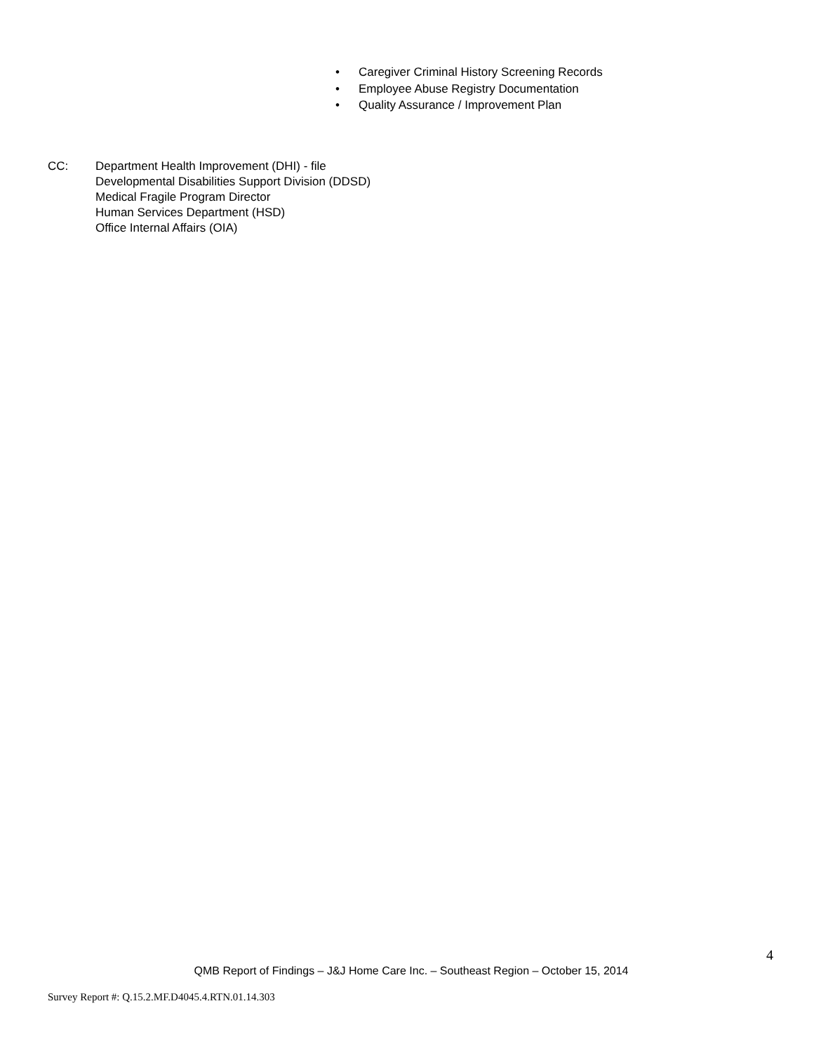• Caregiver Criminal History Screening Records
• Employee Abuse Registry Documentation
• Quality Assurance / Improvement Plan
CC: Department Health Improvement (DHI) - file
Developmental Disabilities Support Division (DDSD)
Medical Fragile Program Director
Human Services Department (HSD)
Office Internal Affairs (OIA)
4
QMB Report of Findings – J&J Home Care Inc. – Southeast Region – October 15, 2014
Survey Report #: Q.15.2.MF.D4045.4.RTN.01.14.303